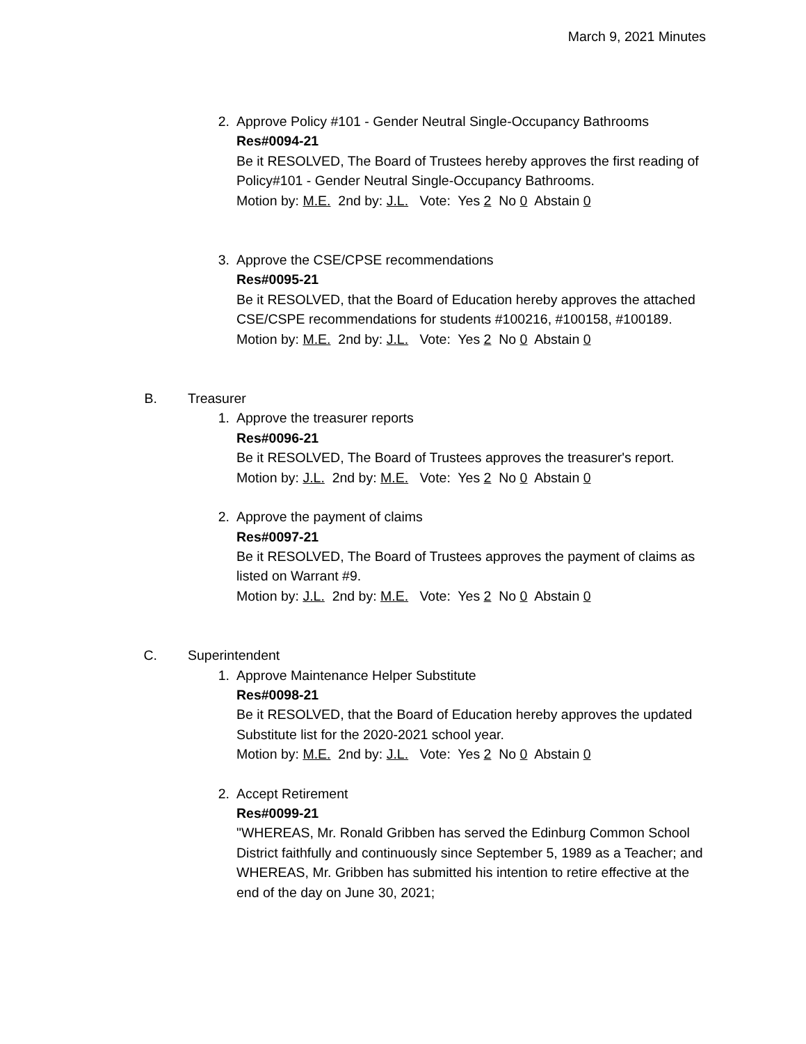March 9, 2021 Minutes
2. Approve Policy #101 - Gender Neutral Single-Occupancy Bathrooms
Res#0094-21
Be it RESOLVED, The Board of Trustees hereby approves the first reading of Policy#101 - Gender Neutral Single-Occupancy Bathrooms.
Motion by: M.E. 2nd by: J.L. Vote: Yes 2 No 0 Abstain 0
3. Approve the CSE/CPSE recommendations
Res#0095-21
Be it RESOLVED, that the Board of Education hereby approves the attached CSE/CSPE recommendations for students #100216, #100158, #100189.
Motion by: M.E. 2nd by: J.L. Vote: Yes 2 No 0 Abstain 0
B. Treasurer
1. Approve the treasurer reports
Res#0096-21
Be it RESOLVED, The Board of Trustees approves the treasurer's report.
Motion by: J.L. 2nd by: M.E. Vote: Yes 2 No 0 Abstain 0
2. Approve the payment of claims
Res#0097-21
Be it RESOLVED, The Board of Trustees approves the payment of claims as listed on Warrant #9.
Motion by: J.L. 2nd by: M.E. Vote: Yes 2 No 0 Abstain 0
C. Superintendent
1. Approve Maintenance Helper Substitute
Res#0098-21
Be it RESOLVED, that the Board of Education hereby approves the updated Substitute list for the 2020-2021 school year.
Motion by: M.E. 2nd by: J.L. Vote: Yes 2 No 0 Abstain 0
2. Accept Retirement
Res#0099-21
"WHEREAS, Mr. Ronald Gribben has served the Edinburg Common School District faithfully and continuously since September 5, 1989 as a Teacher; and WHEREAS, Mr. Gribben has submitted his intention to retire effective at the end of the day on June 30, 2021;